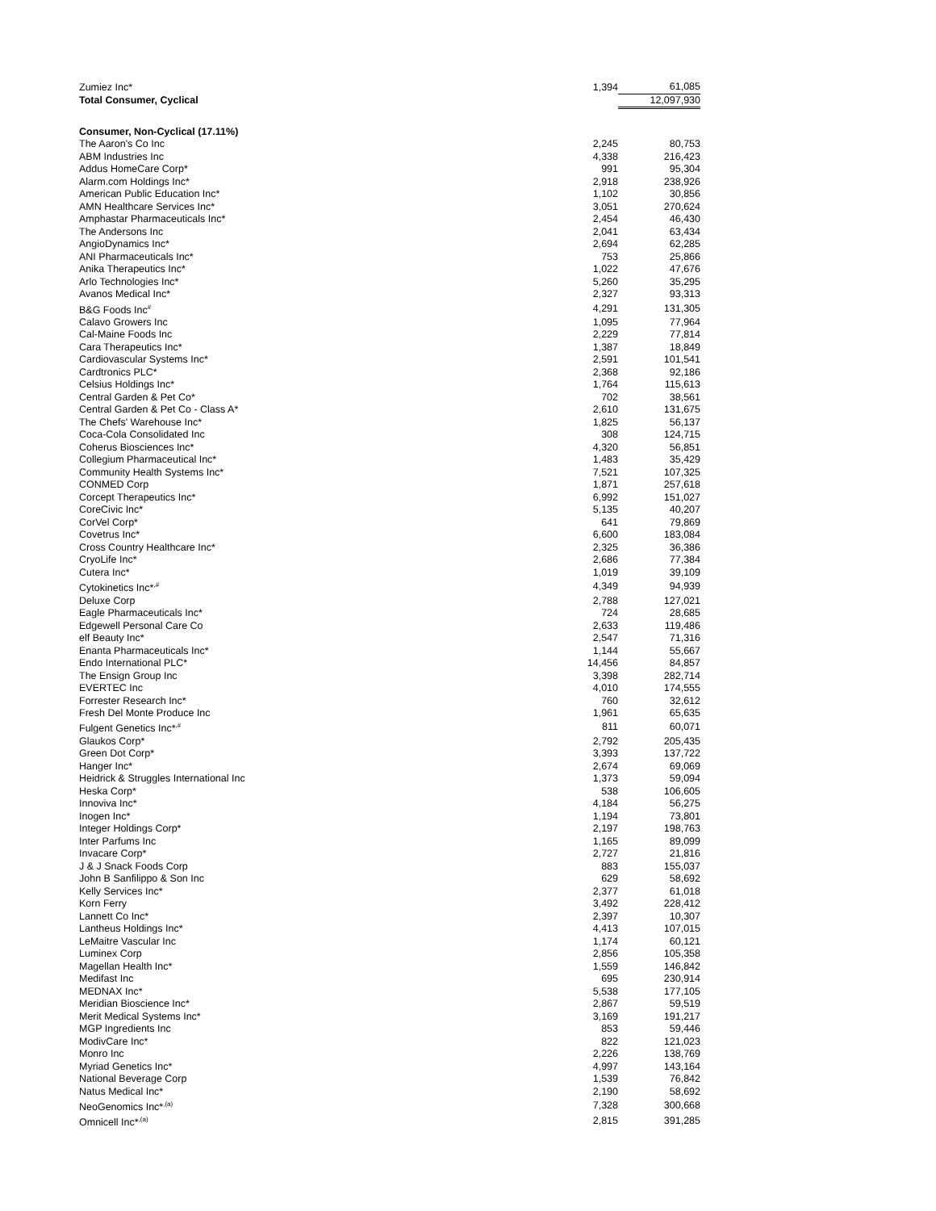| Zumiez Inc* | 1,394 | 61,085 |
| Total Consumer, Cyclical | | 12,097,930 |
| Consumer, Non-Cyclical (17.11%) | | |
| The Aaron's Co Inc | 2,245 | 80,753 |
| ABM Industries Inc | 4,338 | 216,423 |
| Addus HomeCare Corp* | 991 | 95,304 |
| Alarm.com Holdings Inc* | 2,918 | 238,926 |
| American Public Education Inc* | 1,102 | 30,856 |
| AMN Healthcare Services Inc* | 3,051 | 270,624 |
| Amphastar Pharmaceuticals Inc* | 2,454 | 46,430 |
| The Andersons Inc | 2,041 | 63,434 |
| AngioDynamics Inc* | 2,694 | 62,285 |
| ANI Pharmaceuticals Inc* | 753 | 25,866 |
| Anika Therapeutics Inc* | 1,022 | 47,676 |
| Arlo Technologies Inc* | 5,260 | 35,295 |
| Avanos Medical Inc* | 2,327 | 93,313 |
| B&G Foods Inc<sup>#</sup> | 4,291 | 131,305 |
| Calavo Growers Inc | 1,095 | 77,964 |
| Cal-Maine Foods Inc | 2,229 | 77,814 |
| Cara Therapeutics Inc* | 1,387 | 18,849 |
| Cardiovascular Systems Inc* | 2,591 | 101,541 |
| Cardtronics PLC* | 2,368 | 92,186 |
| Celsius Holdings Inc* | 1,764 | 115,613 |
| Central Garden & Pet Co* | 702 | 38,561 |
| Central Garden & Pet Co - Class A* | 2,610 | 131,675 |
| The Chefs' Warehouse Inc* | 1,825 | 56,137 |
| Coca-Cola Consolidated Inc | 308 | 124,715 |
| Coherus Biosciences Inc* | 4,320 | 56,851 |
| Collegium Pharmaceutical Inc* | 1,483 | 35,429 |
| Community Health Systems Inc* | 7,521 | 107,325 |
| CONMED Corp | 1,871 | 257,618 |
| Corcept Therapeutics Inc* | 6,992 | 151,027 |
| CoreCivic Inc* | 5,135 | 40,207 |
| CorVel Corp* | 641 | 79,869 |
| Covetrus Inc* | 6,600 | 183,084 |
| Cross Country Healthcare Inc* | 2,325 | 36,386 |
| CryoLife Inc* | 2,686 | 77,384 |
| Cutera Inc* | 1,019 | 39,109 |
| Cytokinetics Inc*<sup>,#</sup> | 4,349 | 94,939 |
| Deluxe Corp | 2,788 | 127,021 |
| Eagle Pharmaceuticals Inc* | 724 | 28,685 |
| Edgewell Personal Care Co | 2,633 | 119,486 |
| elf Beauty Inc* | 2,547 | 71,316 |
| Enanta Pharmaceuticals Inc* | 1,144 | 55,667 |
| Endo International PLC* | 14,456 | 84,857 |
| The Ensign Group Inc | 3,398 | 282,714 |
| EVERTEC Inc | 4,010 | 174,555 |
| Forrester Research Inc* | 760 | 32,612 |
| Fresh Del Monte Produce Inc | 1,961 | 65,635 |
| Fulgent Genetics Inc*<sup>,#</sup> | 811 | 60,071 |
| Glaukos Corp* | 2,792 | 205,435 |
| Green Dot Corp* | 3,393 | 137,722 |
| Hanger Inc* | 2,674 | 69,069 |
| Heidrick & Struggles International Inc | 1,373 | 59,094 |
| Heska Corp* | 538 | 106,605 |
| Innoviva Inc* | 4,184 | 56,275 |
| Inogen Inc* | 1,194 | 73,801 |
| Integer Holdings Corp* | 2,197 | 198,763 |
| Inter Parfums Inc | 1,165 | 89,099 |
| Invacare Corp* | 2,727 | 21,816 |
| J & J Snack Foods Corp | 883 | 155,037 |
| John B Sanfilippo & Son Inc | 629 | 58,692 |
| Kelly Services Inc* | 2,377 | 61,018 |
| Korn Ferry | 3,492 | 228,412 |
| Lannett Co Inc* | 2,397 | 10,307 |
| Lantheus Holdings Inc* | 4,413 | 107,015 |
| LeMaitre Vascular Inc | 1,174 | 60,121 |
| Luminex Corp | 2,856 | 105,358 |
| Magellan Health Inc* | 1,559 | 146,842 |
| Medifast Inc | 695 | 230,914 |
| MEDNAX Inc* | 5,538 | 177,105 |
| Meridian Bioscience Inc* | 2,867 | 59,519 |
| Merit Medical Systems Inc* | 3,169 | 191,217 |
| MGP Ingredients Inc | 853 | 59,446 |
| ModivCare Inc* | 822 | 121,023 |
| Monro Inc | 2,226 | 138,769 |
| Myriad Genetics Inc* | 4,997 | 143,164 |
| National Beverage Corp | 1,539 | 76,842 |
| Natus Medical Inc* | 2,190 | 58,692 |
| NeoGenomics Inc*<sup>,(a)</sup> | 7,328 | 300,668 |
| Omnicell Inc*<sup>,(a)</sup> | 2,815 | 391,285 |